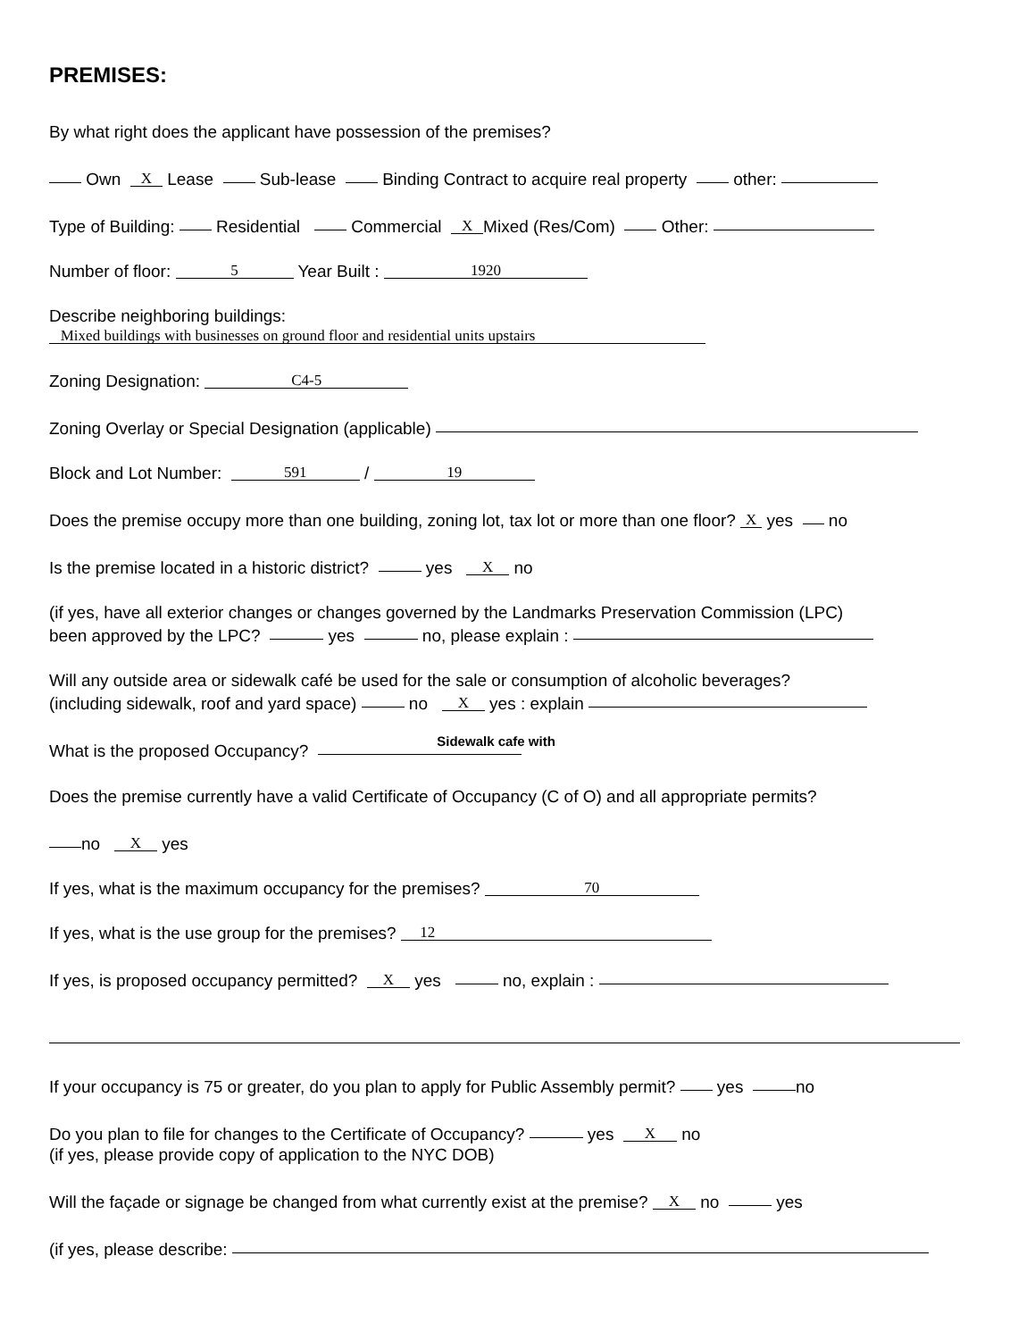PREMISES:
By what right does the applicant have possession of the premises?
Own X Lease Sub-lease Binding Contract to acquire real property other:
Type of Building: Residential Commercial X Mixed (Res/Com) Other:
Number of floor: 5 Year Built : 1920
Describe neighboring buildings:
Mixed buildings with businesses on ground floor and residential units upstairs
Zoning Designation: C4-5
Zoning Overlay or Special Designation (applicable)
Block and Lot Number: 591 / 19
Does the premise occupy more than one building, zoning lot, tax lot or more than one floor? X yes no
Is the premise located in a historic district? yes X no
(if yes, have all exterior changes or changes governed by the Landmarks Preservation Commission (LPC)
been approved by the LPC? yes no, please explain :
Will any outside area or sidewalk café be used for the sale or consumption of alcoholic beverages?
(including sidewalk, roof and yard space) no X yes : explain
What is the proposed Occupancy? Sidewalk cafe with
Does the premise currently have a valid Certificate of Occupancy (C of O) and all appropriate permits?
no X yes
If yes, what is the maximum occupancy for the premises? 70
If yes, what is the use group for the premises? 12
If yes, is proposed occupancy permitted? X yes no, explain :
If your occupancy is 75 or greater, do you plan to apply for Public Assembly permit? yes no
Do you plan to file for changes to the Certificate of Occupancy? yes X no
(if yes, please provide copy of application to the NYC DOB)
Will the façade or signage be changed from what currently exist at the premise? X no yes
(if yes, please describe: